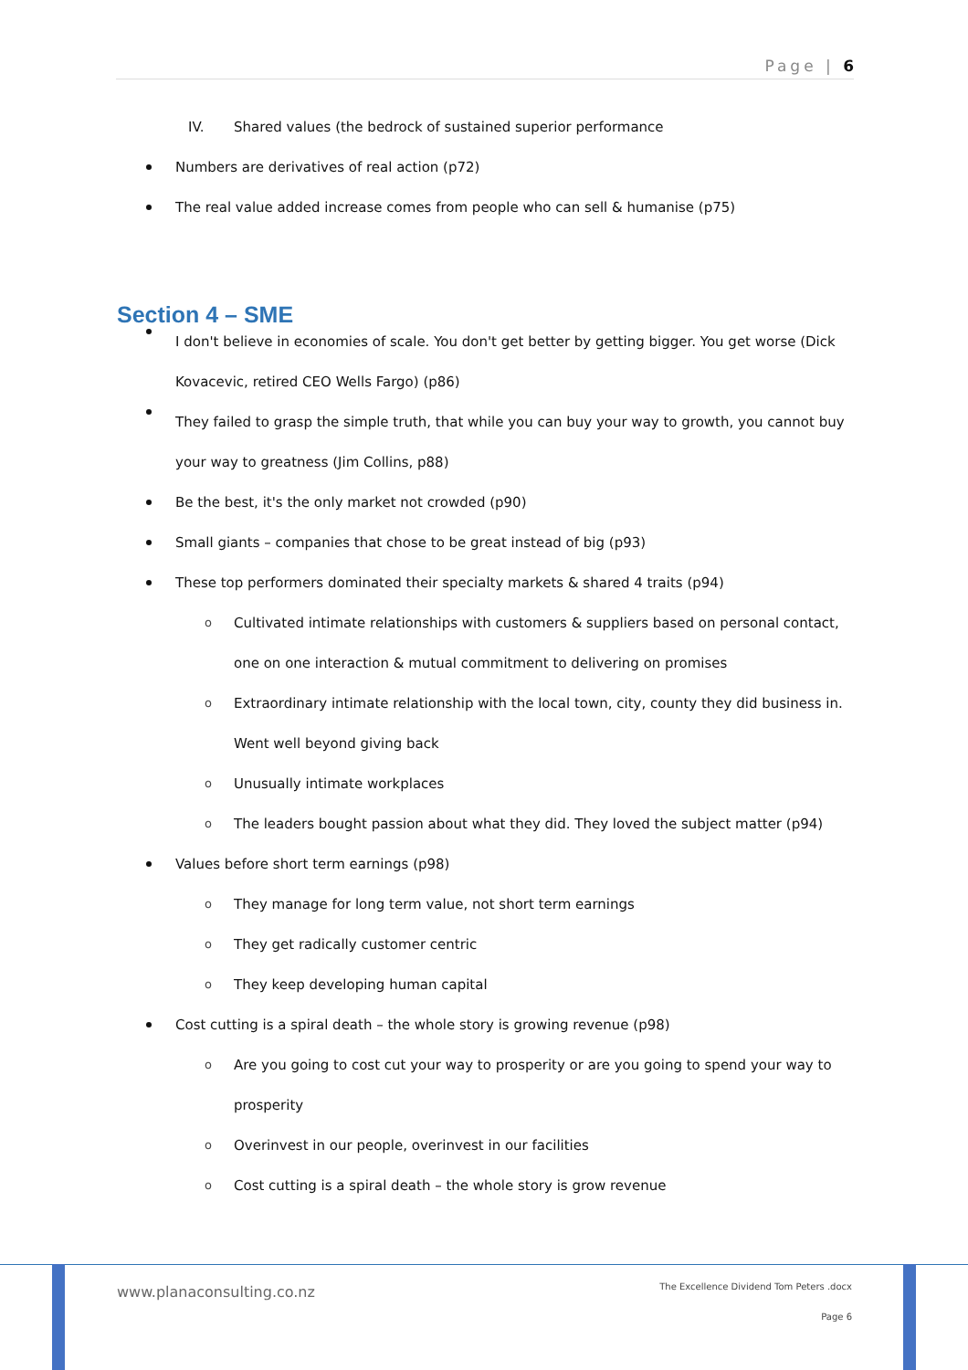Page | 6
IV. Shared values (the bedrock of sustained superior performance
Numbers are derivatives of real action (p72)
The real value added increase comes from people who can sell & humanise (p75)
Section 4 – SME
I don't believe in economies of scale. You don't get better by getting bigger. You get worse (Dick Kovacevic, retired CEO Wells Fargo) (p86)
They failed to grasp the simple truth, that while you can buy your way to growth, you cannot buy your way to greatness (Jim Collins, p88)
Be the best, it's the only market not crowded (p90)
Small giants – companies that chose to be great instead of big (p93)
These top performers dominated their specialty markets & shared 4 traits (p94)
o Cultivated intimate relationships with customers & suppliers based on personal contact, one on one interaction & mutual commitment to delivering on promises
o Extraordinary intimate relationship with the local town, city, county they did business in. Went well beyond giving back
o Unusually intimate workplaces
o The leaders bought passion about what they did. They loved the subject matter (p94)
Values before short term earnings (p98)
o They manage for long term value, not short term earnings
o They get radically customer centric
o They keep developing human capital
Cost cutting is a spiral death – the whole story is growing revenue (p98)
o Are you going to cost cut your way to prosperity or are you going to spend your way to prosperity
o Overinvest in our people, overinvest in our facilities
o Cost cutting is a spiral death – the whole story is grow revenue
www.planaconsulting.co.nz
The Excellence Dividend Tom Peters .docx
Page 6